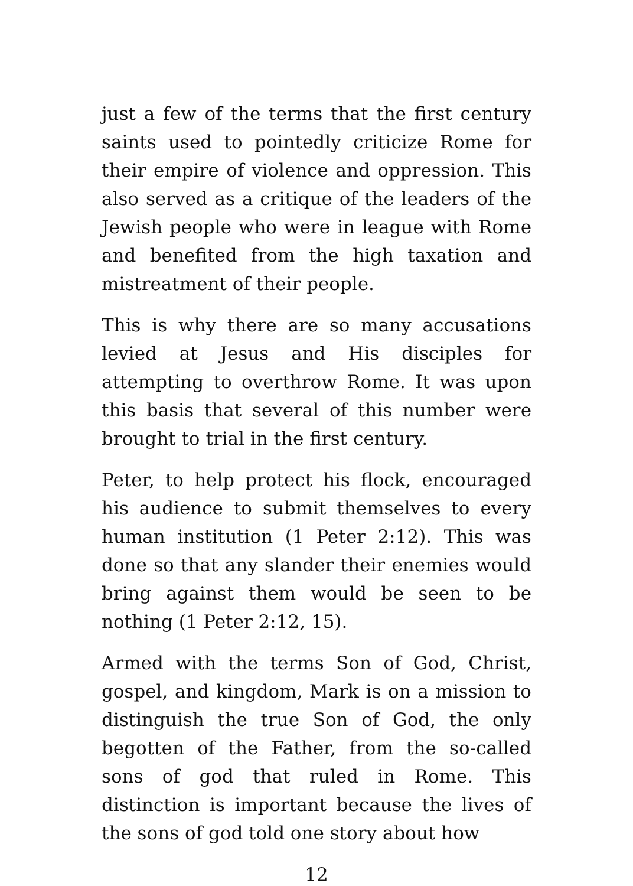just a few of the terms that the first century saints used to pointedly criticize Rome for their empire of violence and oppression. This also served as a critique of the leaders of the Jewish people who were in league with Rome and benefited from the high taxation and mistreatment of their people.
This is why there are so many accusations levied at Jesus and His disciples for attempting to overthrow Rome. It was upon this basis that several of this number were brought to trial in the first century.
Peter, to help protect his flock, encouraged his audience to submit themselves to every human institution (1 Peter 2:12). This was done so that any slander their enemies would bring against them would be seen to be nothing (1 Peter 2:12, 15).
Armed with the terms Son of God, Christ, gospel, and kingdom, Mark is on a mission to distinguish the true Son of God, the only begotten of the Father, from the so-called sons of god that ruled in Rome. This distinction is important because the lives of the sons of god told one story about how
12